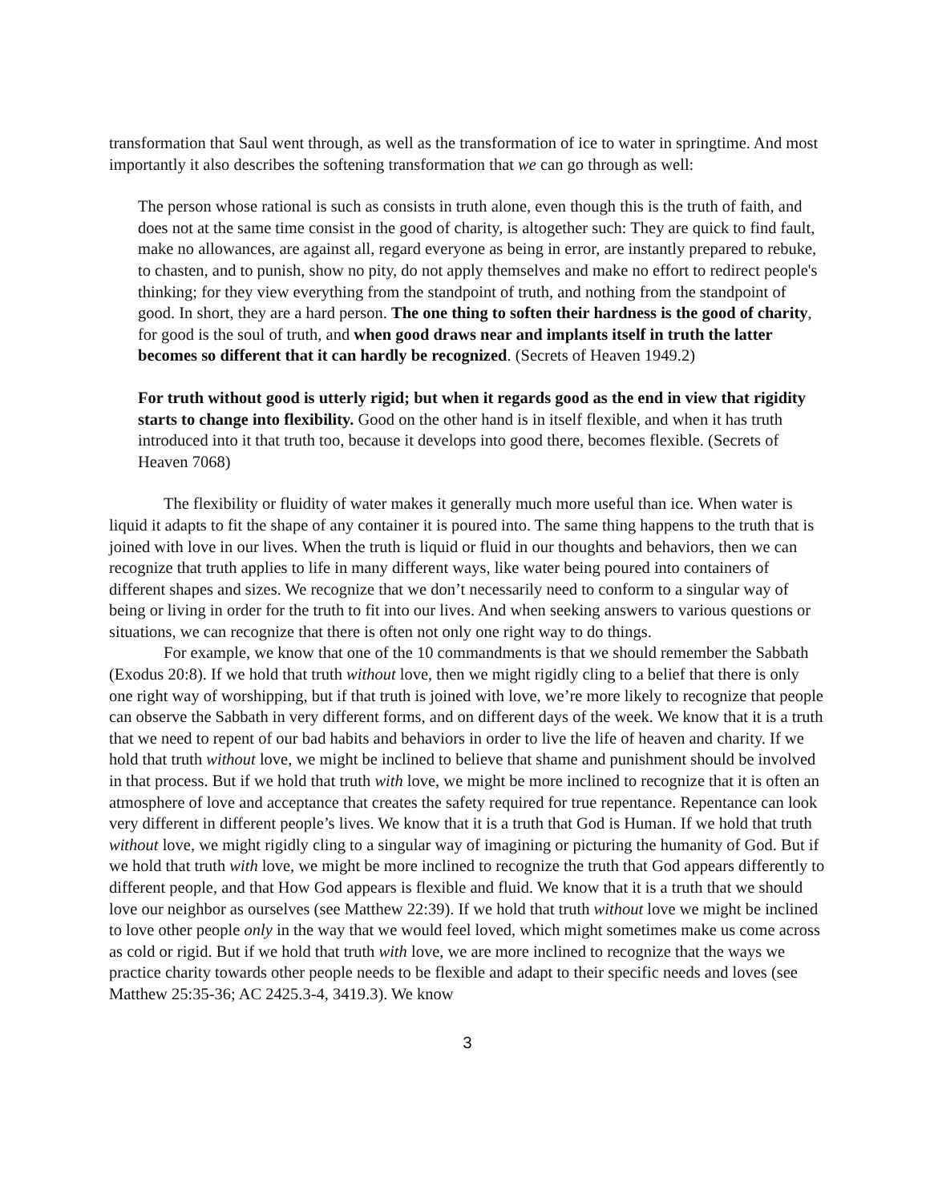transformation that Saul went through, as well as the transformation of ice to water in springtime. And most importantly it also describes the softening transformation that we can go through as well:
The person whose rational is such as consists in truth alone, even though this is the truth of faith, and does not at the same time consist in the good of charity, is altogether such: They are quick to find fault, make no allowances, are against all, regard everyone as being in error, are instantly prepared to rebuke, to chasten, and to punish, show no pity, do not apply themselves and make no effort to redirect people's thinking; for they view everything from the standpoint of truth, and nothing from the standpoint of good. In short, they are a hard person. The one thing to soften their hardness is the good of charity, for good is the soul of truth, and when good draws near and implants itself in truth the latter becomes so different that it can hardly be recognized. (Secrets of Heaven 1949.2)
For truth without good is utterly rigid; but when it regards good as the end in view that rigidity starts to change into flexibility. Good on the other hand is in itself flexible, and when it has truth introduced into it that truth too, because it develops into good there, becomes flexible. (Secrets of Heaven 7068)
The flexibility or fluidity of water makes it generally much more useful than ice. When water is liquid it adapts to fit the shape of any container it is poured into. The same thing happens to the truth that is joined with love in our lives. When the truth is liquid or fluid in our thoughts and behaviors, then we can recognize that truth applies to life in many different ways, like water being poured into containers of different shapes and sizes. We recognize that we don’t necessarily need to conform to a singular way of being or living in order for the truth to fit into our lives. And when seeking answers to various questions or situations, we can recognize that there is often not only one right way to do things.
For example, we know that one of the 10 commandments is that we should remember the Sabbath (Exodus 20:8). If we hold that truth without love, then we might rigidly cling to a belief that there is only one right way of worshipping, but if that truth is joined with love, we’re more likely to recognize that people can observe the Sabbath in very different forms, and on different days of the week. We know that it is a truth that we need to repent of our bad habits and behaviors in order to live the life of heaven and charity. If we hold that truth without love, we might be inclined to believe that shame and punishment should be involved in that process. But if we hold that truth with love, we might be more inclined to recognize that it is often an atmosphere of love and acceptance that creates the safety required for true repentance. Repentance can look very different in different people’s lives. We know that it is a truth that God is Human. If we hold that truth without love, we might rigidly cling to a singular way of imagining or picturing the humanity of God. But if we hold that truth with love, we might be more inclined to recognize the truth that God appears differently to different people, and that How God appears is flexible and fluid. We know that it is a truth that we should love our neighbor as ourselves (see Matthew 22:39). If we hold that truth without love we might be inclined to love other people only in the way that we would feel loved, which might sometimes make us come across as cold or rigid. But if we hold that truth with love, we are more inclined to recognize that the ways we practice charity towards other people needs to be flexible and adapt to their specific needs and loves (see Matthew 25:35-36; AC 2425.3-4, 3419.3). We know
3